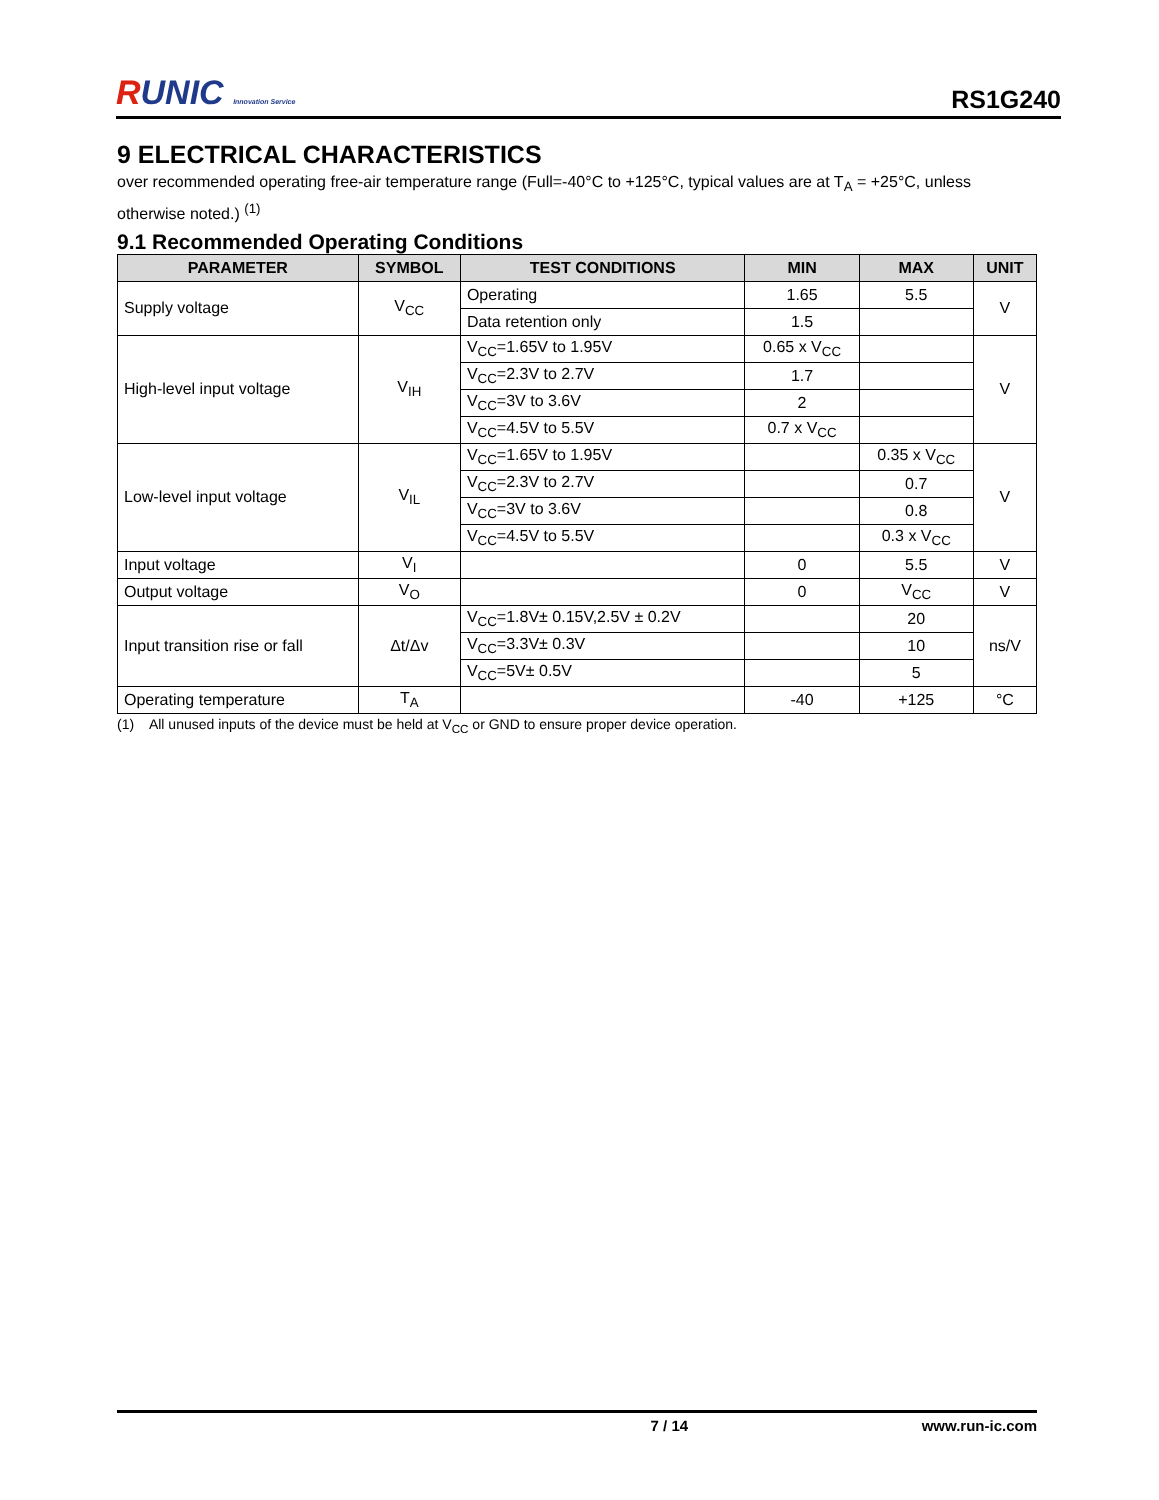RUNIC Innovation Service
RS1G240
9 ELECTRICAL CHARACTERISTICS
over recommended operating free-air temperature range (Full=-40°C to +125°C, typical values are at T<sub>A</sub> = +25°C, unless otherwise noted.) <sup>(1)</sup>
9.1 Recommended Operating Conditions
| PARAMETER | SYMBOL | TEST CONDITIONS | MIN | MAX | UNIT |
| --- | --- | --- | --- | --- | --- |
| Supply voltage | V<sub>CC</sub> | Operating | 1.65 | 5.5 | V |
| | | Data retention only | 1.5 | | |
| High-level input voltage | V<sub>IH</sub> | V<sub>CC</sub>=1.65V to 1.95V | 0.65 x V<sub>CC</sub> | | V |
| | | V<sub>CC</sub>=2.3V to 2.7V | 1.7 | | |
| | | V<sub>CC</sub>=3V to 3.6V | 2 | | |
| | | V<sub>CC</sub>=4.5V to 5.5V | 0.7 x V<sub>CC</sub> | | |
| Low-level input voltage | V<sub>IL</sub> | V<sub>CC</sub>=1.65V to 1.95V | | 0.35 x V<sub>CC</sub> | V |
| | | V<sub>CC</sub>=2.3V to 2.7V | | 0.7 | |
| | | V<sub>CC</sub>=3V to 3.6V | | 0.8 | |
| | | V<sub>CC</sub>=4.5V to 5.5V | | 0.3 x V<sub>CC</sub> | |
| Input voltage | V<sub>I</sub> | | 0 | 5.5 | V |
| Output voltage | V<sub>O</sub> | | 0 | V<sub>CC</sub> | V |
| Input transition rise or fall | Δt/Δv | V<sub>CC</sub>=1.8V± 0.15V,2.5V ± 0.2V | | 20 | ns/V |
| | | V<sub>CC</sub>=3.3V± 0.3V | | 10 | |
| | | V<sub>CC</sub>=5V± 0.5V | | 5 | |
| Operating temperature | T<sub>A</sub> | | -40 | +125 | °C |
(1) All unused inputs of the device must be held at V<sub>CC</sub> or GND to ensure proper device operation.
7 / 14 www.run-ic.com